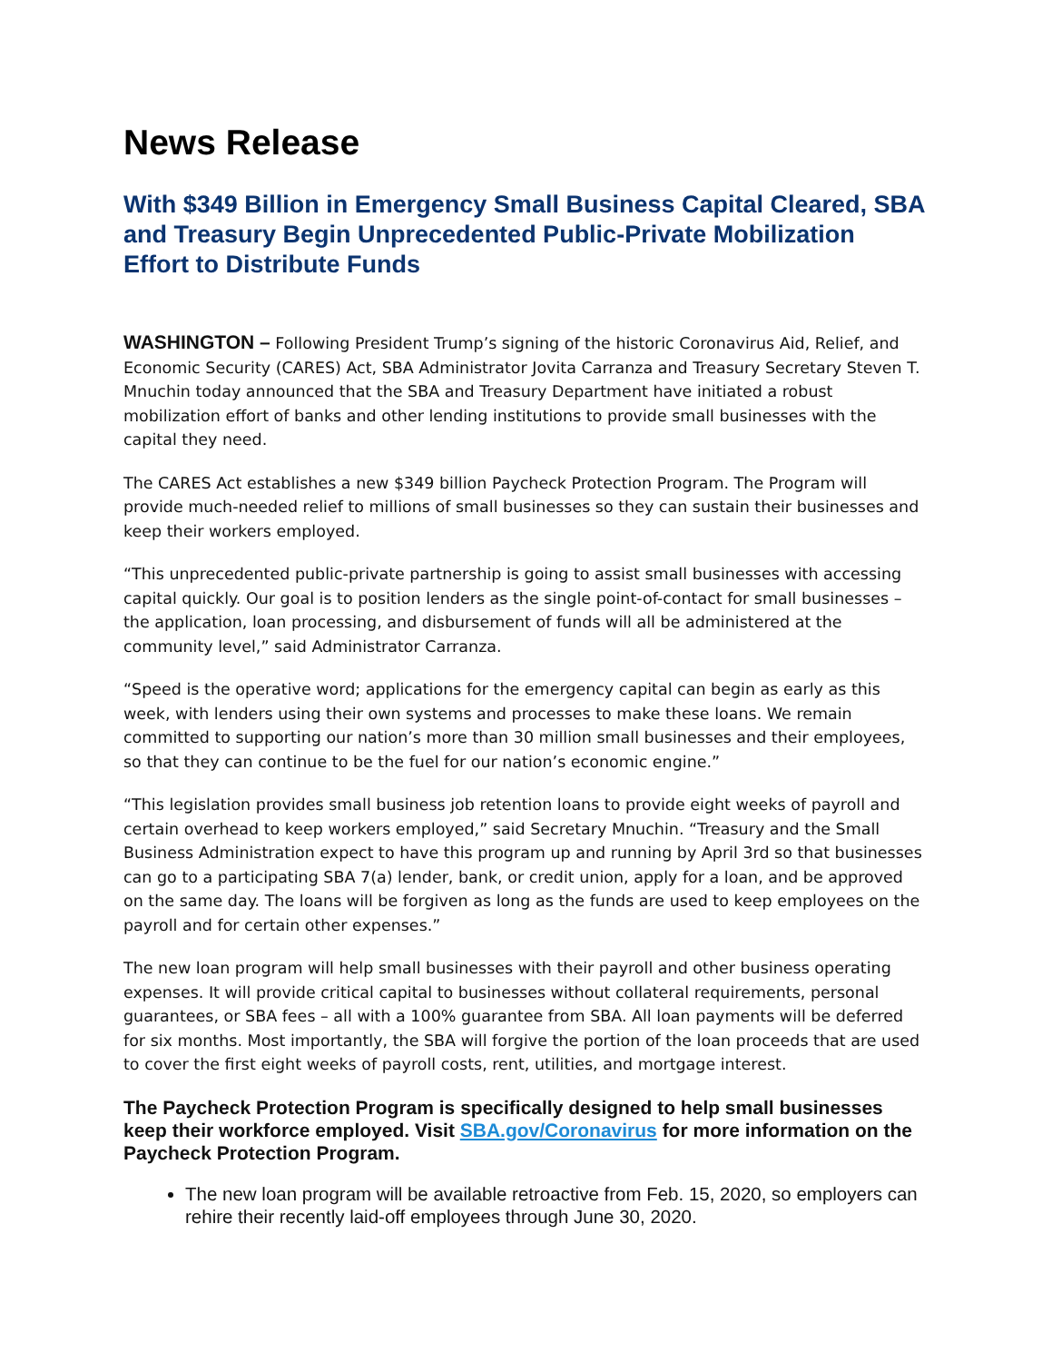News Release
With $349 Billion in Emergency Small Business Capital Cleared, SBA and Treasury Begin Unprecedented Public-Private Mobilization Effort to Distribute Funds
WASHINGTON – Following President Trump’s signing of the historic Coronavirus Aid, Relief, and Economic Security (CARES) Act, SBA Administrator Jovita Carranza and Treasury Secretary Steven T. Mnuchin today announced that the SBA and Treasury Department have initiated a robust mobilization effort of banks and other lending institutions to provide small businesses with the capital they need.
The CARES Act establishes a new $349 billion Paycheck Protection Program. The Program will provide much-needed relief to millions of small businesses so they can sustain their businesses and keep their workers employed.
“This unprecedented public-private partnership is going to assist small businesses with accessing capital quickly. Our goal is to position lenders as the single point-of-contact for small businesses – the application, loan processing, and disbursement of funds will all be administered at the community level,” said Administrator Carranza.
“Speed is the operative word; applications for the emergency capital can begin as early as this week, with lenders using their own systems and processes to make these loans. We remain committed to supporting our nation’s more than 30 million small businesses and their employees, so that they can continue to be the fuel for our nation’s economic engine.”
“This legislation provides small business job retention loans to provide eight weeks of payroll and certain overhead to keep workers employed,” said Secretary Mnuchin. “Treasury and the Small Business Administration expect to have this program up and running by April 3rd so that businesses can go to a participating SBA 7(a) lender, bank, or credit union, apply for a loan, and be approved on the same day. The loans will be forgiven as long as the funds are used to keep employees on the payroll and for certain other expenses.”
The new loan program will help small businesses with their payroll and other business operating expenses. It will provide critical capital to businesses without collateral requirements, personal guarantees, or SBA fees – all with a 100% guarantee from SBA. All loan payments will be deferred for six months. Most importantly, the SBA will forgive the portion of the loan proceeds that are used to cover the first eight weeks of payroll costs, rent, utilities, and mortgage interest.
The Paycheck Protection Program is specifically designed to help small businesses keep their workforce employed. Visit SBA.gov/Coronavirus for more information on the Paycheck Protection Program.
The new loan program will be available retroactive from Feb. 15, 2020, so employers can rehire their recently laid-off employees through June 30, 2020.